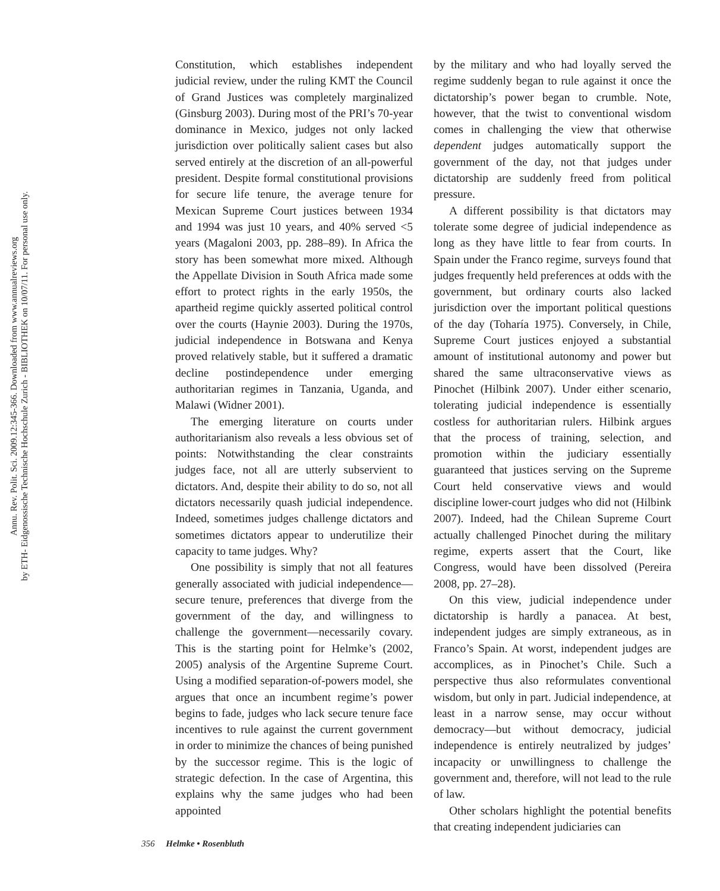Annu. Rev. Polit. Sci. 2009.12:345-366. Downloaded from www.annualreviews.org
by ETH- Eidgenossische Technische Hochschule Zurich - BIBLIOTHEK on 10/07/11. For personal use only.
Constitution, which establishes independent judicial review, under the ruling KMT the Council of Grand Justices was completely marginalized (Ginsburg 2003). During most of the PRI’s 70-year dominance in Mexico, judges not only lacked jurisdiction over politically salient cases but also served entirely at the discretion of an all-powerful president. Despite formal constitutional provisions for secure life tenure, the average tenure for Mexican Supreme Court justices between 1934 and 1994 was just 10 years, and 40% served <5 years (Magaloni 2003, pp. 288–89). In Africa the story has been somewhat more mixed. Although the Appellate Division in South Africa made some effort to protect rights in the early 1950s, the apartheid regime quickly asserted political control over the courts (Haynie 2003). During the 1970s, judicial independence in Botswana and Kenya proved relatively stable, but it suffered a dramatic decline postindependence under emerging authoritarian regimes in Tanzania, Uganda, and Malawi (Widner 2001).
The emerging literature on courts under authoritarianism also reveals a less obvious set of points: Notwithstanding the clear constraints judges face, not all are utterly subservient to dictators. And, despite their ability to do so, not all dictators necessarily quash judicial independence. Indeed, sometimes judges challenge dictators and sometimes dictators appear to underutilize their capacity to tame judges. Why?
One possibility is simply that not all features generally associated with judicial independence—secure tenure, preferences that diverge from the government of the day, and willingness to challenge the government—necessarily covary. This is the starting point for Helmke’s (2002, 2005) analysis of the Argentine Supreme Court. Using a modified separation-of-powers model, she argues that once an incumbent regime’s power begins to fade, judges who lack secure tenure face incentives to rule against the current government in order to minimize the chances of being punished by the successor regime. This is the logic of strategic defection. In the case of Argentina, this explains why the same judges who had been appointed
by the military and who had loyally served the regime suddenly began to rule against it once the dictatorship’s power began to crumble. Note, however, that the twist to conventional wisdom comes in challenging the view that otherwise dependent judges automatically support the government of the day, not that judges under dictatorship are suddenly freed from political pressure.
A different possibility is that dictators may tolerate some degree of judicial independence as long as they have little to fear from courts. In Spain under the Franco regime, surveys found that judges frequently held preferences at odds with the government, but ordinary courts also lacked jurisdiction over the important political questions of the day (Toharía 1975). Conversely, in Chile, Supreme Court justices enjoyed a substantial amount of institutional autonomy and power but shared the same ultraconservative views as Pinochet (Hilbink 2007). Under either scenario, tolerating judicial independence is essentially costless for authoritarian rulers. Hilbink argues that the process of training, selection, and promotion within the judiciary essentially guaranteed that justices serving on the Supreme Court held conservative views and would discipline lower-court judges who did not (Hilbink 2007). Indeed, had the Chilean Supreme Court actually challenged Pinochet during the military regime, experts assert that the Court, like Congress, would have been dissolved (Pereira 2008, pp. 27–28).
On this view, judicial independence under dictatorship is hardly a panacea. At best, independent judges are simply extraneous, as in Franco’s Spain. At worst, independent judges are accomplices, as in Pinochet’s Chile. Such a perspective thus also reformulates conventional wisdom, but only in part. Judicial independence, at least in a narrow sense, may occur without democracy—but without democracy, judicial independence is entirely neutralized by judges’ incapacity or unwillingness to challenge the government and, therefore, will not lead to the rule of law.
Other scholars highlight the potential benefits that creating independent judiciaries can
356 Helmke • Rosenbluth